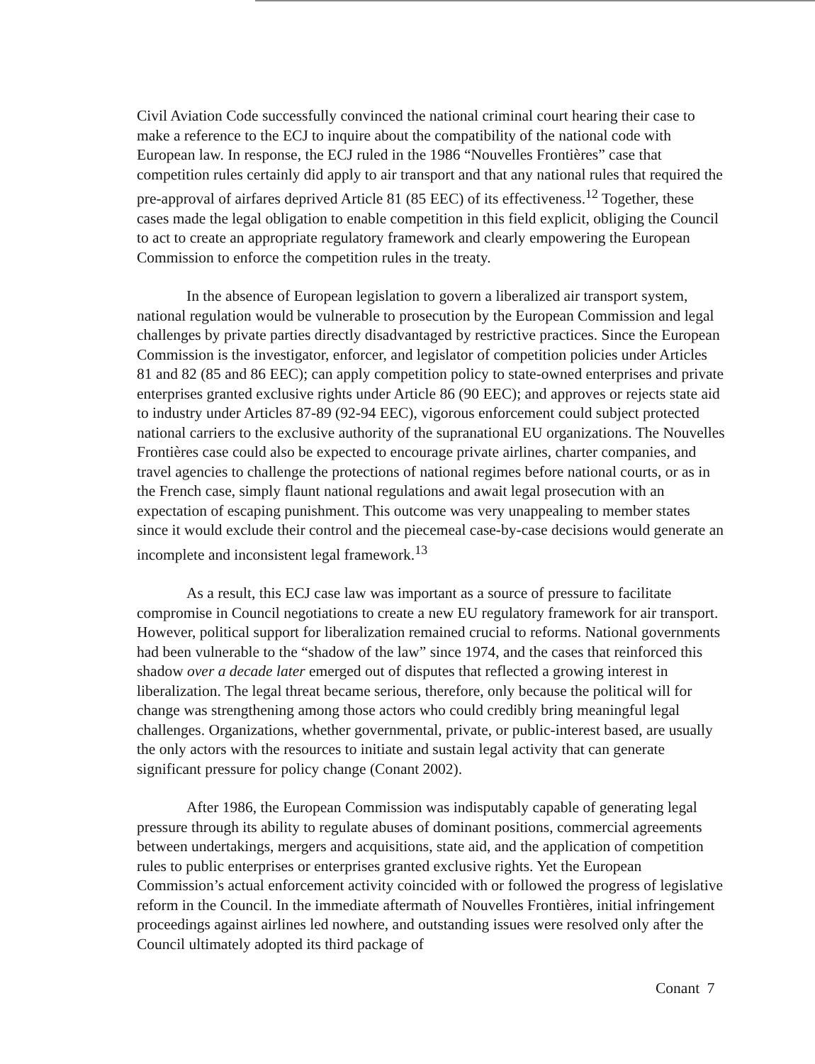Civil Aviation Code successfully convinced the national criminal court hearing their case to make a reference to the ECJ to inquire about the compatibility of the national code with European law. In response, the ECJ ruled in the 1986 “Nouvelles Frontières” case that competition rules certainly did apply to air transport and that any national rules that required the pre-approval of airfares deprived Article 81 (85 EEC) of its effectiveness.<sup>12</sup> Together, these cases made the legal obligation to enable competition in this field explicit, obliging the Council to act to create an appropriate regulatory framework and clearly empowering the European Commission to enforce the competition rules in the treaty.
In the absence of European legislation to govern a liberalized air transport system, national regulation would be vulnerable to prosecution by the European Commission and legal challenges by private parties directly disadvantaged by restrictive practices. Since the European Commission is the investigator, enforcer, and legislator of competition policies under Articles 81 and 82 (85 and 86 EEC); can apply competition policy to state-owned enterprises and private enterprises granted exclusive rights under Article 86 (90 EEC); and approves or rejects state aid to industry under Articles 87-89 (92-94 EEC), vigorous enforcement could subject protected national carriers to the exclusive authority of the supranational EU organizations. The Nouvelles Frontières case could also be expected to encourage private airlines, charter companies, and travel agencies to challenge the protections of national regimes before national courts, or as in the French case, simply flaunt national regulations and await legal prosecution with an expectation of escaping punishment. This outcome was very unappealing to member states since it would exclude their control and the piecemeal case-by-case decisions would generate an incomplete and inconsistent legal framework.<sup>13</sup>
As a result, this ECJ case law was important as a source of pressure to facilitate compromise in Council negotiations to create a new EU regulatory framework for air transport. However, political support for liberalization remained crucial to reforms. National governments had been vulnerable to the “shadow of the law” since 1974, and the cases that reinforced this shadow over a decade later emerged out of disputes that reflected a growing interest in liberalization. The legal threat became serious, therefore, only because the political will for change was strengthening among those actors who could credibly bring meaningful legal challenges. Organizations, whether governmental, private, or public-interest based, are usually the only actors with the resources to initiate and sustain legal activity that can generate significant pressure for policy change (Conant 2002).
After 1986, the European Commission was indisputably capable of generating legal pressure through its ability to regulate abuses of dominant positions, commercial agreements between undertakings, mergers and acquisitions, state aid, and the application of competition rules to public enterprises or enterprises granted exclusive rights. Yet the European Commission’s actual enforcement activity coincided with or followed the progress of legislative reform in the Council. In the immediate aftermath of Nouvelles Frontières, initial infringement proceedings against airlines led nowhere, and outstanding issues were resolved only after the Council ultimately adopted its third package of
Conant 7